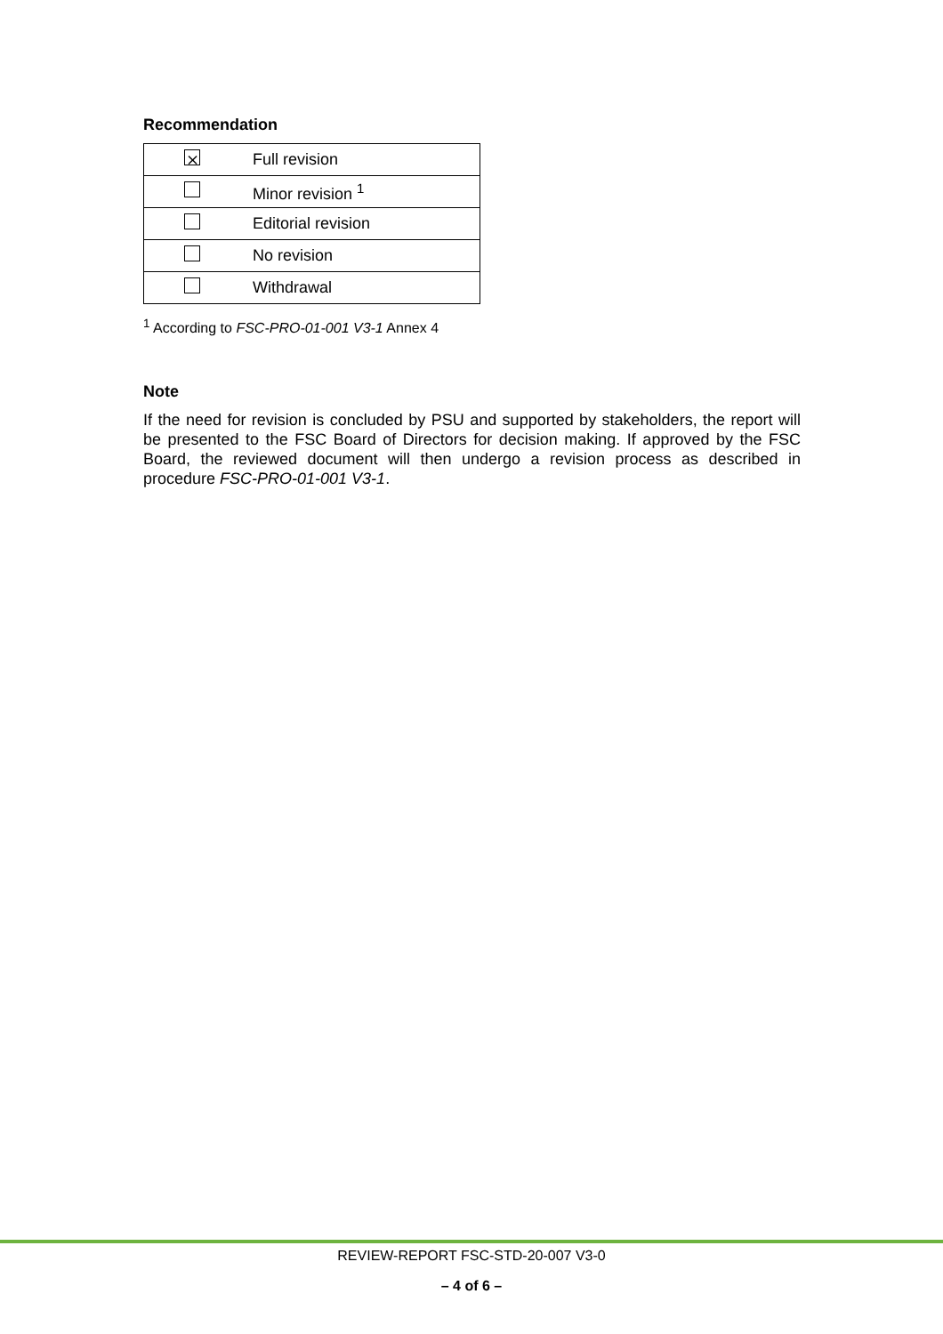Recommendation
| ⨯ | Full revision |
| | Minor revision <sup>1</sup> |
| | Editorial revision |
| | No revision |
| | Withdrawal |
<sup>1</sup> According to FSC-PRO-01-001 V3-1 Annex 4
Note
If the need for revision is concluded by PSU and supported by stakeholders, the report will be presented to the FSC Board of Directors for decision making. If approved by the FSC Board, the reviewed document will then undergo a revision process as described in procedure FSC-PRO-01-001 V3-1.
REVIEW-REPORT FSC-STD-20-007 V3-0
– 4 of 6 –